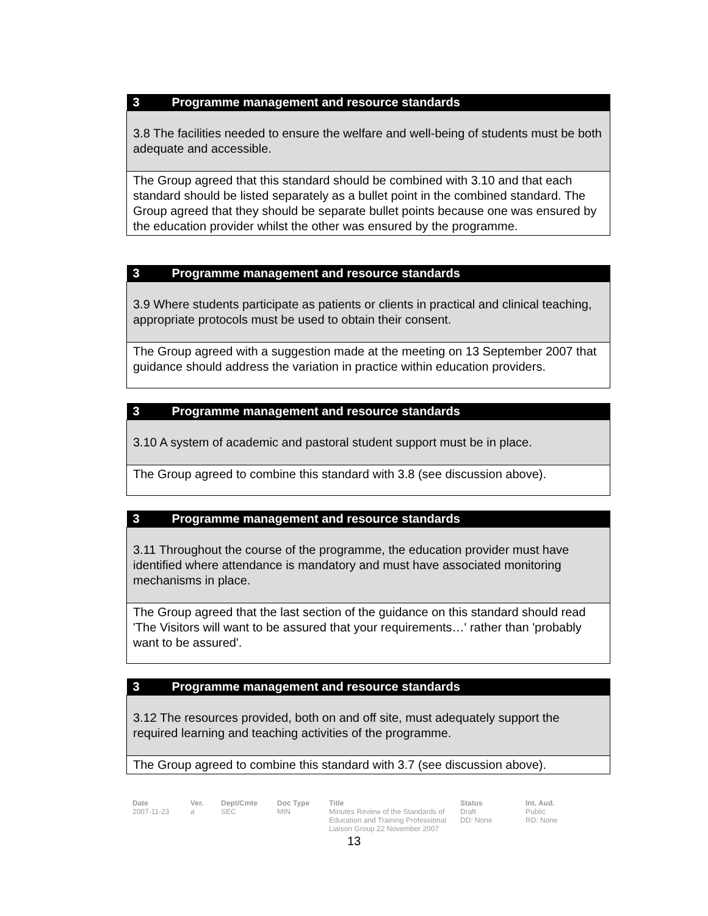| 3 Programme management and resource standards |
| --- |
| 3.8 The facilities needed to ensure the welfare and well-being of students must be both adequate and accessible. |
| The Group agreed that this standard should be combined with 3.10 and that each standard should be listed separately as a bullet point in the combined standard. The Group agreed that they should be separate bullet points because one was ensured by the education provider whilst the other was ensured by the programme. |
| 3 Programme management and resource standards |
| --- |
| 3.9 Where students participate as patients or clients in practical and clinical teaching, appropriate protocols must be used to obtain their consent. |
| The Group agreed with a suggestion made at the meeting on 13 September 2007 that guidance should address the variation in practice within education providers. |
| 3 Programme management and resource standards |
| --- |
| 3.10 A system of academic and pastoral student support must be in place. |
| The Group agreed to combine this standard with 3.8 (see discussion above). |
| 3 Programme management and resource standards |
| --- |
| 3.11 Throughout the course of the programme, the education provider must have identified where attendance is mandatory and must have associated monitoring mechanisms in place. |
| The Group agreed that the last section of the guidance on this standard should read 'The Visitors will want to be assured that your requirements…' rather than 'probably want to be assured'. |
| 3 Programme management and resource standards |
| --- |
| 3.12 The resources provided, both on and off site, must adequately support the required learning and teaching activities of the programme. |
| The Group agreed to combine this standard with 3.7 (see discussion above). |
Date
2007-11-23
Ver.
a
Dept/Cmte
SEC
Doc Type
MIN
Title
Minutes Review of the Standards of Education and Training Professional Liaison Group 22 November 2007
Status
Draft
DD: None
Int. Aud.
Public
RD: None
13